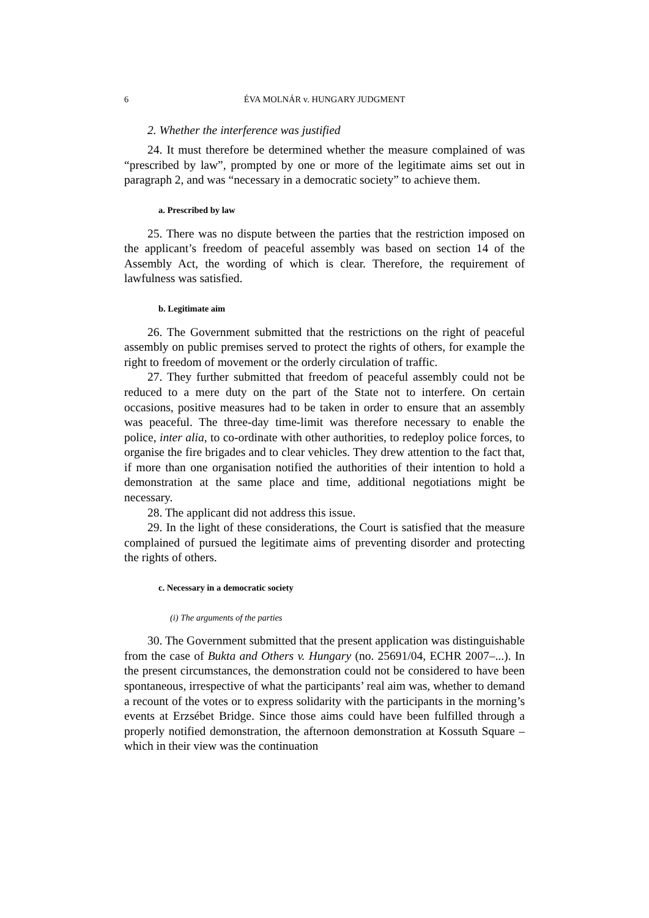6 ÉVA MOLNÁR v. HUNGARY JUDGMENT
2. Whether the interference was justified
24. It must therefore be determined whether the measure complained of was “prescribed by law”, prompted by one or more of the legitimate aims set out in paragraph 2, and was “necessary in a democratic society” to achieve them.
a. Prescribed by law
25. There was no dispute between the parties that the restriction imposed on the applicant’s freedom of peaceful assembly was based on section 14 of the Assembly Act, the wording of which is clear. Therefore, the requirement of lawfulness was satisfied.
b. Legitimate aim
26. The Government submitted that the restrictions on the right of peaceful assembly on public premises served to protect the rights of others, for example the right to freedom of movement or the orderly circulation of traffic.
27. They further submitted that freedom of peaceful assembly could not be reduced to a mere duty on the part of the State not to interfere. On certain occasions, positive measures had to be taken in order to ensure that an assembly was peaceful. The three-day time-limit was therefore necessary to enable the police, inter alia, to co-ordinate with other authorities, to redeploy police forces, to organise the fire brigades and to clear vehicles. They drew attention to the fact that, if more than one organisation notified the authorities of their intention to hold a demonstration at the same place and time, additional negotiations might be necessary.
28. The applicant did not address this issue.
29. In the light of these considerations, the Court is satisfied that the measure complained of pursued the legitimate aims of preventing disorder and protecting the rights of others.
c. Necessary in a democratic society
(i) The arguments of the parties
30. The Government submitted that the present application was distinguishable from the case of Bukta and Others v. Hungary (no. 25691/04, ECHR 2007–...). In the present circumstances, the demonstration could not be considered to have been spontaneous, irrespective of what the participants’ real aim was, whether to demand a recount of the votes or to express solidarity with the participants in the morning’s events at Erzsébet Bridge. Since those aims could have been fulfilled through a properly notified demonstration, the afternoon demonstration at Kossuth Square – which in their view was the continuation